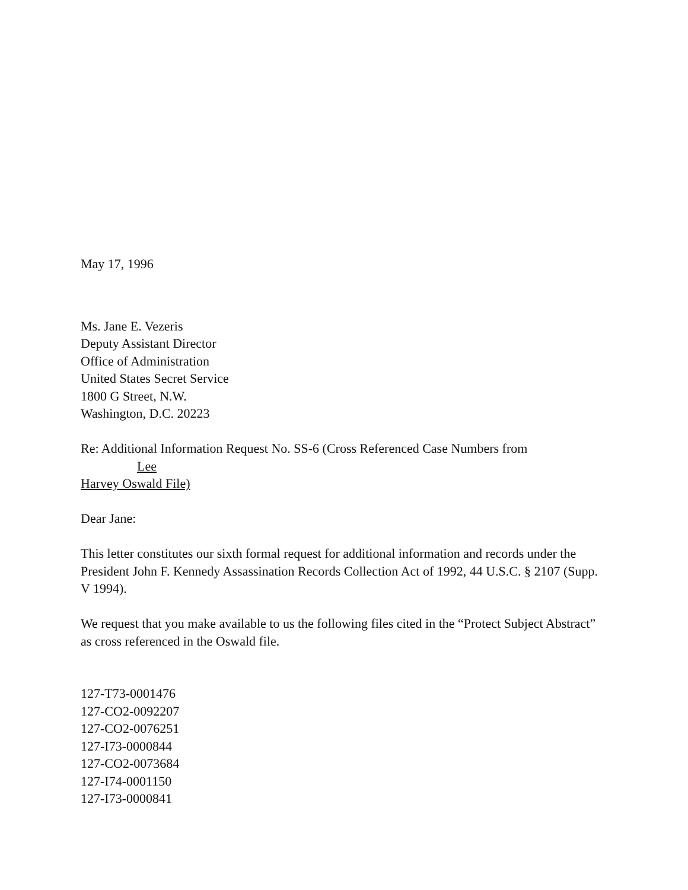May 17, 1996
Ms. Jane E. Vezeris
Deputy Assistant Director
Office of Administration
United States Secret Service
1800 G Street, N.W.
Washington, D.C. 20223
Re: Additional Information Request No. SS-6 (Cross Referenced Case Numbers from Lee
Harvey Oswald File)
Dear Jane:
This letter constitutes our sixth formal request for additional information and records under the President John F. Kennedy Assassination Records Collection Act of 1992, 44 U.S.C. § 2107 (Supp. V 1994).
We request that you make available to us the following files cited in the “Protect Subject Abstract” as cross referenced in the Oswald file.
127-T73-0001476
127-CO2-0092207
127-CO2-0076251
127-I73-0000844
127-CO2-0073684
127-I74-0001150
127-I73-0000841